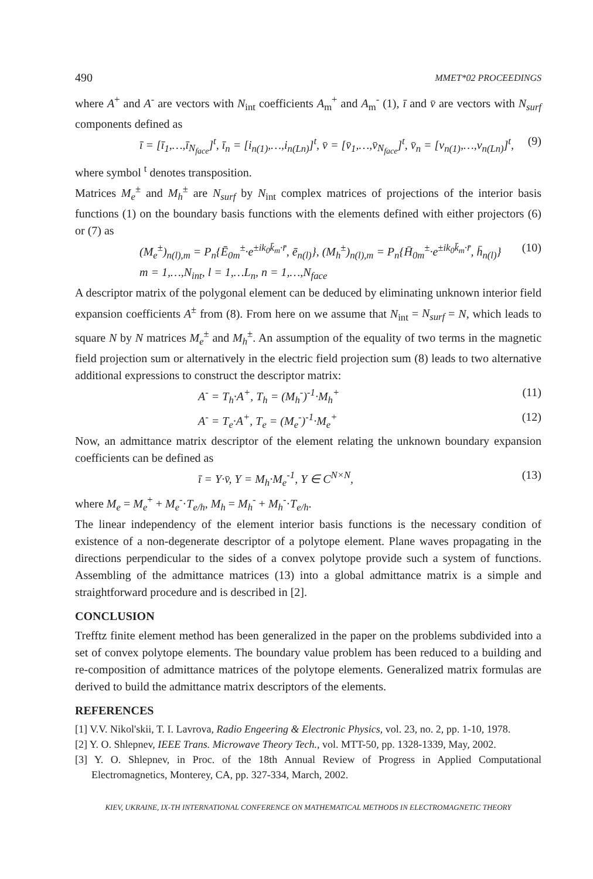490 MMET*02 PROCEEDINGS
where A<sup>+</sup> and A<sup>-</sup> are vectors with N<sub>int</sub> coefficients A<sub>m</sub><sup>+</sup> and A<sub>m</sub><sup>-</sup> (1), ī and v̄ are vectors with N<sub>surf</sub> components defined as
ī = [ī<sub>1</sub>,…,ī<sub>N<sub>face</sub></sub>]<sup>t</sup>, ī<sub>n</sub> = [i<sub>n(1)</sub>,…,i<sub>n(Ln)</sub>]<sup>t</sup>, v̄ = [v̄<sub>1</sub>,…,v̄<sub>N<sub>face</sub></sub>]<sup>t</sup>, v̄<sub>n</sub> = [v<sub>n(1)</sub>,…,v<sub>n(Ln)</sub>]<sup>t</sup>, (9)
where symbol <sup>t</sup> denotes transposition.
Matrices M<sub>e</sub><sup>±</sup> and M<sub>h</sub><sup>±</sup> are N<sub>surf</sub> by N<sub>int</sub> complex matrices of projections of the interior basis functions (1) on the boundary basis functions with the elements defined with either projectors (6) or (7) as
(M<sub>e</sub><sup>±</sup>)<sub>n(l),m</sub> = P<sub>n</sub>{Ē<sub>0m</sub><sup>±</sup>·e<sup>±ik<sub>0</sub>k̄<sub>m</sub>·r̄</sup>, ē<sub>n(l)</sub>}, (M<sub>h</sub><sup>±</sup>)<sub>n(l),m</sub> = P<sub>n</sub>{H̄<sub>0m</sub><sup>±</sup>·e<sup>±ik<sub>0</sub>k̄<sub>m</sub>·r̄</sup>, h̄<sub>n(l)</sub>}
m = 1,…,N<sub>int</sub>, l = 1,…L<sub>n</sub>, n = 1,…,N<sub>face</sub> (10)
A descriptor matrix of the polygonal element can be deduced by eliminating unknown interior field expansion coefficients A<sup>±</sup> from (8). From here on we assume that N<sub>int</sub> = N<sub>surf</sub> = N, which leads to square N by N matrices M<sub>e</sub><sup>±</sup> and M<sub>h</sub><sup>±</sup>. An assumption of the equality of two terms in the magnetic field projection sum or alternatively in the electric field projection sum (8) leads to two alternative additional expressions to construct the descriptor matrix:
A<sup>-</sup> = T<sub>h</sub>·A<sup>+</sup>, T<sub>h</sub> = (M<sub>h</sub><sup>-</sup>)<sup>-1</sup>·M<sub>h</sub><sup>+</sup> (11)
A<sup>-</sup> = T<sub>e</sub>·A<sup>+</sup>, T<sub>e</sub> = (M<sub>e</sub><sup>-</sup>)<sup>-1</sup>·M<sub>e</sub><sup>+</sup> (12)
Now, an admittance matrix descriptor of the element relating the unknown boundary expansion coefficients can be defined as
ī = Y·v̄, Y = M<sub>h</sub>·M<sub>e</sub><sup>-1</sup>, Y ∈ C<sup>N×N</sup>, (13)
where M<sub>e</sub> = M<sub>e</sub><sup>+</sup> + M<sub>e</sub><sup>-</sup>·T<sub>e/h</sub>, M<sub>h</sub> = M<sub>h</sub><sup>-</sup> + M<sub>h</sub><sup>-</sup>·T<sub>e/h</sub>.
The linear independency of the element interior basis functions is the necessary condition of existence of a non-degenerate descriptor of a polytope element. Plane waves propagating in the directions perpendicular to the sides of a convex polytope provide such a system of functions. Assembling of the admittance matrices (13) into a global admittance matrix is a simple and straightforward procedure and is described in [2].
CONCLUSION
Trefftz finite element method has been generalized in the paper on the problems subdivided into a set of convex polytope elements. The boundary value problem has been reduced to a building and re-composition of admittance matrices of the polytope elements. Generalized matrix formulas are derived to build the admittance matrix descriptors of the elements.
REFERENCES
[1] V.V. Nikol'skii, T. I. Lavrova, Radio Engeering & Electronic Physics, vol. 23, no. 2, pp. 1-10, 1978.
[2] Y. O. Shlepnev, IEEE Trans. Microwave Theory Tech., vol. MTT-50, pp. 1328-1339, May, 2002.
[3] Y. O. Shlepnev, in Proc. of the 18th Annual Review of Progress in Applied Computational Electromagnetics, Monterey, CA, pp. 327-334, March, 2002.
KIEV, UKRAINE, IX-TH INTERNATIONAL CONFERENCE ON MATHEMATICAL METHODS IN ELECTROMAGNETIC THEORY